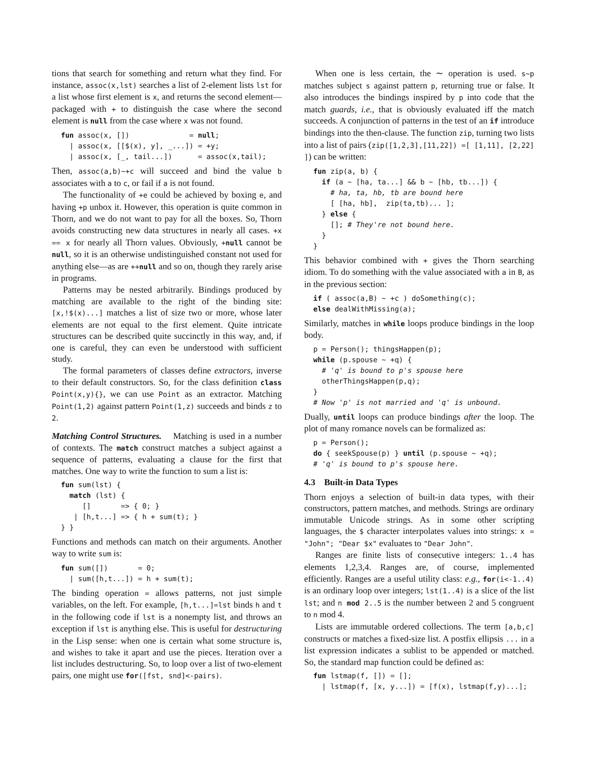tions that search for something and return what they find. For instance, assoc(x,lst) searches a list of 2-element lists lst for a list whose first element is x, and returns the second element—packaged with + to distinguish the case where the second element is null from the case where x was not found.
fun assoc(x, [])              = null;
  | assoc(x, [[$(x), y], _...]) = +y;
  | assoc(x, [_, tail...])      = assoc(x,tail);
Then, assoc(a,b)∼+c will succeed and bind the value b associates with a to c, or fail if a is not found.
The functionality of +e could be achieved by boxing e, and having +p unbox it. However, this operation is quite common in Thorn, and we do not want to pay for all the boxes. So, Thorn avoids constructing new data structures in nearly all cases. +x == x for nearly all Thorn values. Obviously, +null cannot be null, so it is an otherwise undistinguished constant not used for anything else—as are ++null and so on, though they rarely arise in programs.
Patterns may be nested arbitrarily. Bindings produced by matching are available to the right of the binding site: [x,!$(x)...] matches a list of size two or more, whose later elements are not equal to the first element. Quite intricate structures can be described quite succinctly in this way, and, if one is careful, they can even be understood with sufficient study.
The formal parameters of classes define extractors, inverse to their default constructors. So, for the class definition class Point(x,y){}, we can use Point as an extractor. Matching Point(1,2) against pattern Point(1,z) succeeds and binds z to 2.
Matching Control Structures. Matching is used in a number of contexts. The match construct matches a subject against a sequence of patterns, evaluating a clause for the first that matches. One way to write the function to sum a list is:
fun sum(lst) {
  match (lst) {
     []       => { 0; }
   | [h,t...] => { h + sum(t); }
} }
Functions and methods can match on their arguments. Another way to write sum is:
fun sum([])       = 0;
  | sum([h,t...]) = h + sum(t);
The binding operation = allows patterns, not just simple variables, on the left. For example, [h,t...]=lst binds h and t in the following code if lst is a nonempty list, and throws an exception if lst is anything else. This is useful for destructuring in the Lisp sense: when one is certain what some structure is, and wishes to take it apart and use the pieces. Iteration over a list includes destructuring. So, to loop over a list of two-element pairs, one might use for([fst, snd]<-pairs).
When one is less certain, the ∼ operation is used. s∼p matches subject s against pattern p, returning true or false. It also introduces the bindings inspired by p into code that the match guards, i.e., that is obviously evaluated iff the match succeeds. A conjunction of patterns in the test of an if introduce bindings into the then-clause. The function zip, turning two lists into a list of pairs (zip([1,2,3],[11,22]) =[ [1,11], [2,22] ]) can be written:
fun zip(a, b) {
  if (a ∼ [ha, ta...] && b ∼ [hb, tb...]) {
    # ha, ta, hb, tb are bound here
    [ [ha, hb],  zip(ta,tb)... ];
  } else {
    []; # They're not bound here.
  }
}
This behavior combined with + gives the Thorn searching idiom. To do something with the value associated with a in B, as in the previous section:
if ( assoc(a,B) ∼ +c ) doSomething(c);
else dealWithMissing(a);
Similarly, matches in while loops produce bindings in the loop body.
p = Person(); thingsHappen(p);
while (p.spouse ∼ +q) {
  # 'q' is bound to p's spouse here
  otherThingsHappen(p,q);
}
# Now 'p' is not married and 'q' is unbound.
Dually, until loops can produce bindings after the loop. The plot of many romance novels can be formalized as:
p = Person();
do { seekSpouse(p) } until (p.spouse ∼ +q);
# 'q' is bound to p's spouse here.
4.3 Built-in Data Types
Thorn enjoys a selection of built-in data types, with their constructors, pattern matches, and methods. Strings are ordinary immutable Unicode strings. As in some other scripting languages, the $ character interpolates values into strings: x = "John"; "Dear $x" evaluates to "Dear John".
Ranges are finite lists of consecutive integers: 1..4 has elements 1,2,3,4. Ranges are, of course, implemented efficiently. Ranges are a useful utility class: e.g., for(i<-1..4) is an ordinary loop over integers; lst(1..4) is a slice of the list lst; and n mod 2..5 is the number between 2 and 5 congruent to n mod 4.
Lists are immutable ordered collections. The term [a,b,c] constructs or matches a fixed-size list. A postfix ellipsis ... in a list expression indicates a sublist to be appended or matched. So, the standard map function could be defined as:
fun lstmap(f, []) = [];
  | lstmap(f, [x, y...]) = [f(x), lstmap(f,y)...];